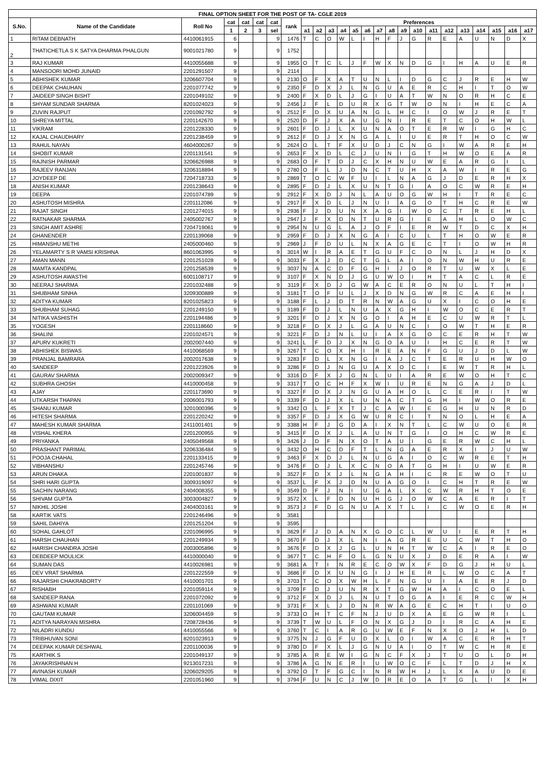| FINAL OPTION SHEET FOR THE POST OF TA- CGLE 2019 | | | | | | | | | | | | | | | | | | | | | | | | |
| S.No. | Name of the Candidate | Roll No | cat | cat | cat | cat | rank | Preferences | | | | | | | | | | | | | | | | |
| | | | 1 | 2 | 3 | sel | | a1 | a2 | a3 | a4 | a5 | a6 | a7 | a8 | a9 | a10 | a11 | a12 | a13 | a14 | a15 | a16 | a17 |
| 1 | RITAM DEBNATH | 4410061915 | 6 | | | 9 | 1476 | T | C | O | W | L | I | H | F | J | G | R | E | A | U | N | D | X |
| 2 | THATICHETLA S K SATYA DHARMA PHALGUN | 9001021780 | 9 | | | 9 | 1752 | | | | | | | | | | | | | | | | | |
| 3 | RAJ KUMAR | 4410055688 | 9 | | | 9 | 1955 | O | T | C | L | J | F | W | X | N | D | G | I | H | A | U | E | R |
| 4 | MANSOORI MOHD JUNAID | 2201291507 | 9 | | | 9 | 2114 | | | | | | | | | | | | | | | | | |
| 5 | ABHISHEK KUMAR | 3206607704 | 9 | | | 9 | 2130 | O | F | X | A | T | U | N | L | I | D | G | C | J | R | E | H | W |
| 6 | DEEPAK CHAUHAN | 2201077742 | 9 | | | 9 | 2350 | F | D | X | J | L | N | G | U | A | E | R | C | H | I | T | O | W |
| 7 | JAIDEEP SINGH BISHT | 2201049102 | 9 | | | 9 | 2400 | F | X | D | L | J | G | I | U | A | T | W | N | O | R | H | C | E |
| 8 | SHYAM SUNDAR SHARMA | 8201024023 | 9 | | | 9 | 2456 | J | F | L | D | U | R | X | G | T | W | O | N | I | H | E | C | A |
| 9 | ZUVIN RAJPUT | 2201092792 | 9 | | | 9 | 2512 | F | D | X | U | A | N | G | L | H | C | I | O | W | J | R | E | T |
| 10 | SHREYA MITTAL | 2201142670 | 9 | | | 9 | 2520 | D | F | J | X | A | U | G | N | I | R | E | T | C | O | H | W | L |
| 11 | VIKRAM | 2201228330 | 9 | | | 9 | 2601 | F | D | J | L | X | U | N | A | O | T | E | R | W | I | G | H | C |
| 12 | KAJAL CHAUDHARY | 2201238459 | 9 | | | 9 | 2612 | F | D | J | X | N | G | A | L | I | U | E | R | T | H | O | C | W |
| 13 | RAHUL NAYAN | 4604000267 | 9 | | | 9 | 2624 | O | L | T | F | X | U | D | J | C | N | G | I | W | A | R | E | H |
| 14 | SHOBIT KUMAR | 2201131541 | 9 | | | 9 | 2653 | F | X | D | L | C | J | U | N | I | G | T | H | W | O | E | A | R |
| 15 | RAJNISH PARMAR | 3206626988 | 9 | | | 9 | 2683 | O | F | T | D | J | C | X | H | N | U | W | E | A | R | G | I | L |
| 16 | RAJEEV RANJAN | 3206318894 | 9 | | | 9 | 2780 | O | F | L | J | D | N | C | T | U | H | X | A | W | I | R | E | G |
| 17 | JOYDEEP DE | 7204718733 | 9 | | | 9 | 2869 | T | O | C | W | F | U | I | L | N | A | G | J | D | E | R | H | X |
| 18 | ANISH KUMAR | 2201238643 | 9 | | | 9 | 2895 | F | D | J | L | X | U | N | T | G | I | A | O | C | W | R | E | H |
| 19 | DEEPA | 2201074789 | 9 | | | 9 | 2912 | F | X | D | J | N | L | A | U | O | G | W | H | I | T | R | E | C |
| 20 | ASHUTOSH MISHRA | 2201112086 | 9 | | | 9 | 2917 | F | X | D | L | J | N | U | I | A | G | O | T | H | C | R | E | W |
| 21 | RAJAT SINGH | 2201274015 | 9 | | | 9 | 2936 | F | J | D | U | N | X | A | G | I | W | O | C | T | R | E | H | L |
| 22 | RATNAKAR SHARMA | 2405002767 | 9 | | | 9 | 2947 | J | F | X | D | N | T | U | R | G | I | E | A | H | L | O | W | C |
| 23 | SINGH AMIT ASHRE | 7204719061 | 9 | | | 9 | 2954 | N | U | G | L | A | J | O | F | I | E | R | W | T | D | C | X | H |
| 24 | GHANENDER | 2201139068 | 9 | | | 9 | 2959 | F | D | J | X | N | G | A | I | C | U | L | T | H | O | W | E | R |
| 25 | HIMANSHU METHI | 2405000460 | 9 | | | 9 | 2969 | J | F | D | U | L | N | X | A | G | E | C | T | I | O | W | H | R |
| 26 | YELAMARTY S R VAMSI KRISHNA | 8601063995 | 9 | | | 9 | 3014 | W | I | R | A | E | T | G | U | F | C | O | N | L | J | H | D | X |
| 27 | AMAN MANN | 2201251028 | 9 | | | 9 | 3033 | F | X | J | D | C | T | G | L | A | I | O | N | W | H | U | R | E |
| 28 | MAMTA KANDPAL | 2201258539 | 9 | | | 9 | 3037 | N | A | C | D | F | G | H | I | J | O | R | T | U | W | X | L | E |
| 29 | ASHUTOSH AWASTHI | 6001108717 | 9 | | | 9 | 3107 | F | X | N | D | J | G | U | W | O | I | H | T | A | C | L | R | E |
| 30 | NEERAJ SHARMA | 2201032488 | 9 | | | 9 | 3119 | F | X | D | J | G | W | A | C | E | R | O | N | U | L | T | H | I |
| 31 | SHUBHAM SINHA | 3209300889 | 9 | | | 9 | 3181 | T | O | F | U | L | J | X | D | N | G | W | R | C | A | E | H | I |
| 32 | ADITYA KUMAR | 8201025823 | 9 | | | 9 | 3188 | F | L | J | D | T | R | N | W | A | G | U | X | I | C | O | H | E |
| 33 | SHUBHAM SUHAG | 2201249150 | 9 | | | 9 | 3189 | F | D | J | L | N | U | A | X | G | H | I | W | O | C | E | R | T |
| 34 | NITIKA VASHISTH | 2201194486 | 9 | | | 9 | 3201 | F | D | J | X | N | G | O | I | A | H | E | C | U | W | R | T | L |
| 35 | YOGESH | 2201118660 | 9 | | | 9 | 3218 | F | D | X | J | L | G | A | U | N | C | I | O | W | T | H | E | R |
| 36 | SHALINI | 2201024571 | 9 | | | 9 | 3221 | F | D | J | N | L | U | I | A | X | G | O | C | E | R | H | T | W |
| 37 | APURV KUKRETI | 2002007440 | 9 | | | 9 | 3241 | L | F | D | J | X | N | G | O | A | U | I | H | C | E | R | T | W |
| 38 | ABHISHEK BISWAS | 4410068569 | 9 | | | 9 | 3267 | T | C | O | X | H | I | R | E | A | N | F | G | U | J | D | L | W |
| 39 | PRANJAL BAMRARA | 2002017638 | 9 | | | 9 | 3283 | F | D | L | X | N | G | I | A | J | C | T | E | R | U | H | W | O |
| 40 | SANDEEP | 2201223926 | 9 | | | 9 | 3286 | F | D | J | N | G | U | A | X | O | C | I | E | W | T | R | H | L |
| 41 | GAURAV SHARMA | 2002009347 | 9 | | | 9 | 3316 | D | F | X | J | G | N | L | U | I | A | R | E | W | O | H | T | C |
| 42 | SUBHRA GHOSH | 4410000458 | 9 | | | 9 | 3317 | T | O | C | H | F | X | W | I | U | R | E | N | G | A | J | D | L |
| 43 | AJAY | 2201173690 | 9 | | | 9 | 3327 | F | D | X | J | N | G | U | A | H | O | L | C | E | R | I | T | W |
| 44 | UTKARSH THAPAN | 2006001793 | 9 | | | 9 | 3339 | F | D | J | X | L | U | N | A | C | T | G | H | I | W | O | R | E |
| 45 | SHANU KUMAR | 3201000396 | 9 | | | 9 | 3342 | O | L | F | X | T | J | C | A | W | I | E | G | H | U | N | R | D |
| 46 | HITESH SHARMA | 2201220242 | 9 | | | 9 | 3357 | F | D | J | X | G | W | U | R | C | I | T | N | O | L | H | E | A |
| 47 | MAHESH KUMAR SHARMA | 2411001401 | 9 | | | 9 | 3388 | H | F | J | G | D | A | I | X | N | T | L | C | W | U | O | E | R |
| 48 | VISHAL KHERA | 2201200955 | 9 | | | 9 | 3415 | F | D | X | J | L | A | U | N | T | G | I | O | H | C | W | R | E |
| 49 | PRIYANKA | 2405049568 | 9 | | | 9 | 3426 | J | D | F | N | X | O | T | A | U | I | G | E | R | W | C | H | L |
| 50 | PRASHANT PARIMAL | 3206336484 | 9 | | | 9 | 3432 | O | H | C | D | F | T | L | N | G | A | E | R | X | I | J | U | W |
| 51 | POOJA CHAHAL | 2201133415 | 9 | | | 9 | 3463 | F | X | D | J | L | N | U | G | A | I | O | C | W | R | E | T | H |
| 52 | VIBHANSHU | 2201245746 | 9 | | | 9 | 3476 | F | D | J | L | X | C | N | O | A | T | G | H | I | U | W | E | R |
| 53 | ARUN DHAKA | 2201001837 | 9 | | | 9 | 3527 | F | D | X | J | L | N | G | A | H | I | C | R | E | W | O | T | U |
| 54 | SHRI HARI GUPTA | 3009319097 | 9 | | | 9 | 3537 | L | F | X | J | D | N | U | A | G | O | I | C | H | T | R | E | W |
| 55 | SACHIN NARANG | 2404008355 | 9 | | | 9 | 3549 | D | F | J | N | I | U | G | A | L | X | C | W | R | H | T | O | E |
| 56 | SHIVAM GUPTA | 3003004827 | 9 | | | 9 | 3572 | X | L | F | D | N | U | H | G | J | O | W | C | A | E | R | I | T |
| 57 | NIKHIL JOSHI | 2404003161 | 9 | | | 9 | 3573 | J | F | D | G | N | U | A | X | T | L | I | C | W | O | E | R | H |
| 58 | KARTIK VATS | 2201246496 | 9 | | | 9 | 3581 | | | | | | | | | | | | | | | | | |
| 59 | SAHIL DAHIYA | 2201251204 | 9 | | | 9 | 3595 | | | | | | | | | | | | | | | | | |
| 60 | SOHAL GAHLOT | 2201096995 | 9 | | | 9 | 3629 | F | J | D | A | N | X | G | O | C | L | W | U | I | E | R | T | H |
| 61 | HARSH CHAUHAN | 2201249934 | 9 | | | 9 | 3670 | F | D | J | X | L | N | I | A | G | R | E | U | C | W | T | H | O |
| 62 | HARISH CHANDRA JOSHI | 2003005896 | 9 | | | 9 | 3676 | F | D | X | J | G | L | U | N | H | T | W | C | A | I | R | E | O |
| 63 | DEBDEEP MOULICK | 4410000040 | 9 | | | 9 | 3677 | T | C | H | F | O | L | G | N | U | X | J | D | E | R | A | I | W |
| 64 | SUMAN DAS | 4410026981 | 9 | | | 9 | 3681 | A | T | I | N | R | E | C | O | W | X | F | D | G | J | H | U | L |
| 65 | DEV VRAT SHARMA | 2201222559 | 9 | | | 9 | 3686 | F | D | X | U | N | G | I | J | H | E | R | L | W | O | C | A | T |
| 66 | RAJARSHI CHAKRABORTY | 4410001701 | 9 | | | 9 | 3703 | T | C | O | X | W | H | L | F | N | G | U | I | A | E | R | J | D |
| 67 | RISHABH | 2201059114 | 9 | | | 9 | 3709 | F | D | J | U | N | R | X | T | G | W | H | A | I | C | O | E | L |
| 68 | SANDEEP RANA | 2201072092 | 9 | | | 9 | 3712 | F | X | D | J | L | N | U | T | O | G | A | I | E | R | C | W | H |
| 69 | ASHWANI KUMAR | 2201101069 | 9 | | | 9 | 3731 | F | X | L | J | D | N | R | W | A | G | E | C | H | T | I | U | O |
| 70 | GAUTAM KUMAR | 3206004459 | 9 | | | 9 | 3733 | O | H | T | C | F | N | J | U | D | X | A | E | G | W | R | I | L |
| 71 | ADITYA NARAYAN MISHRA | 7208728436 | 9 | | | 9 | 3739 | T | W | U | L | F | O | N | X | G | J | D | I | R | C | A | H | E |
| 72 | NILADRI KUNDU | 4410055566 | 9 | | | 9 | 3760 | T | C | I | A | R | G | U | W | E | F | N | X | O | J | H | L | D |
| 73 | TRIBHUVAN SONI | 8201023913 | 9 | | | 9 | 3775 | N | J | G | F | U | D | X | L | O | I | W | A | C | E | R | H | T |
| 74 | DEEPAK KUMAR DESHWAL | 2201100036 | 9 | | | 9 | 3780 | D | F | X | L | J | G | N | U | A | I | O | T | W | C | H | R | E |
| 75 | KARTHIK S | 2201049137 | 9 | | | 9 | 3785 | A | R | E | W | I | G | N | C | F | X | J | T | U | O | L | D | H |
| 76 | JAYAKRISHNAN H | 9213017231 | 9 | | | 9 | 3786 | A | G | N | E | R | I | U | W | O | C | F | L | T | D | J | H | X |
| 77 | AVINASH KUMAR | 3206029205 | 9 | | | 9 | 3792 | O | T | F | G | C | I | N | R | W | H | J | L | X | A | U | D | E |
| 78 | VIMAL DIXIT | 2201051960 | 9 | | | 9 | 3794 | F | U | N | C | J | W | D | R | E | O | A | T | G | L | I | X | H |